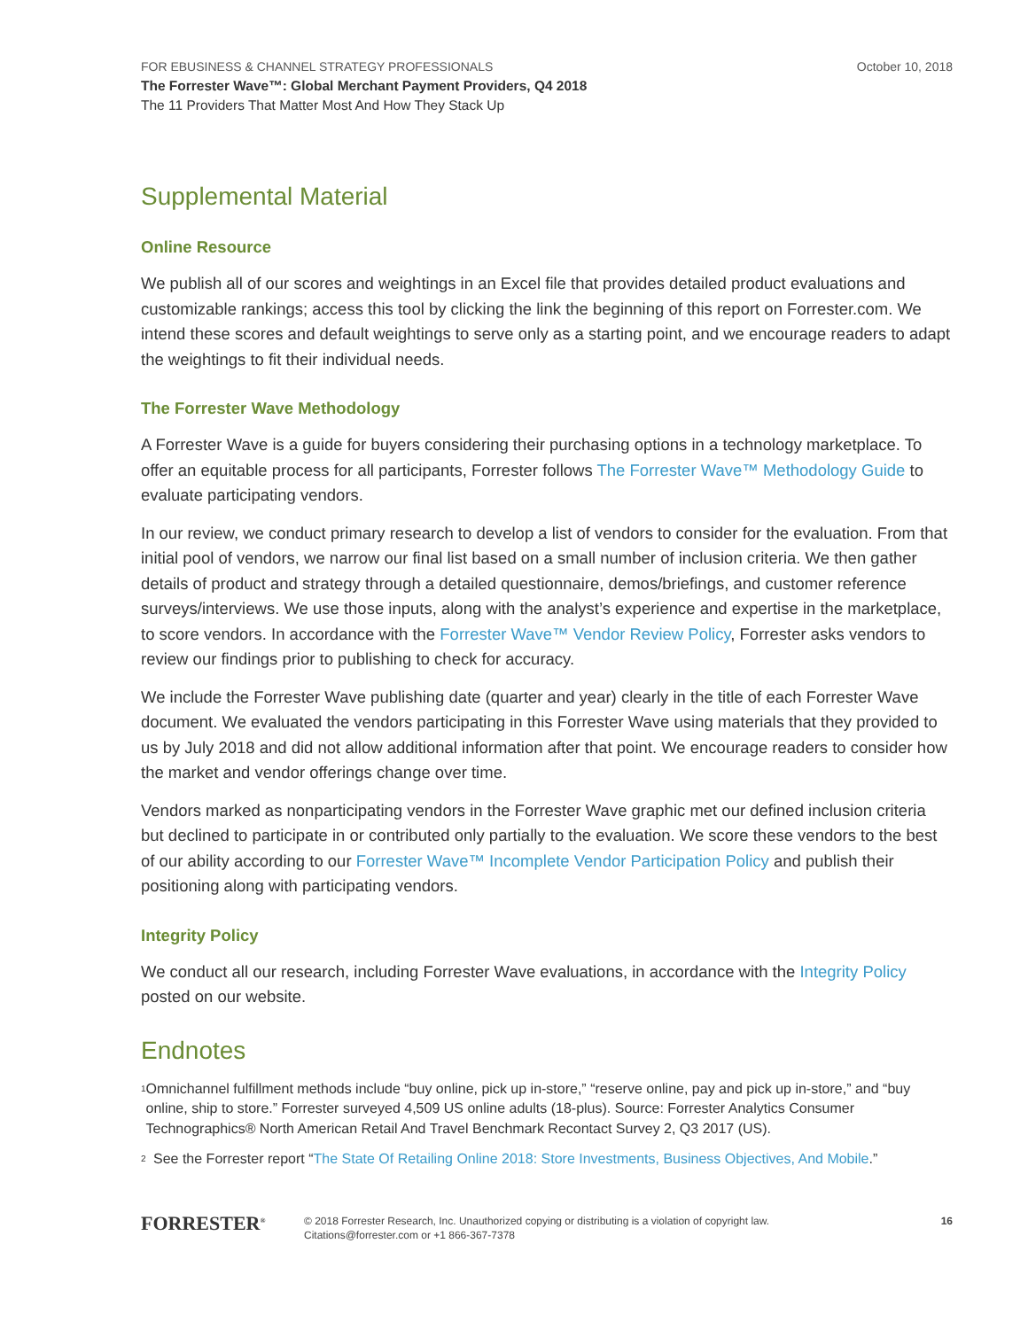FOR EBUSINESS & CHANNEL STRATEGY PROFESSIONALS
The Forrester Wave™: Global Merchant Payment Providers, Q4 2018
The 11 Providers That Matter Most And How They Stack Up
October 10, 2018
Supplemental Material
Online Resource
We publish all of our scores and weightings in an Excel file that provides detailed product evaluations and customizable rankings; access this tool by clicking the link the beginning of this report on Forrester.com. We intend these scores and default weightings to serve only as a starting point, and we encourage readers to adapt the weightings to fit their individual needs.
The Forrester Wave Methodology
A Forrester Wave is a guide for buyers considering their purchasing options in a technology marketplace. To offer an equitable process for all participants, Forrester follows The Forrester Wave™ Methodology Guide to evaluate participating vendors.
In our review, we conduct primary research to develop a list of vendors to consider for the evaluation. From that initial pool of vendors, we narrow our final list based on a small number of inclusion criteria. We then gather details of product and strategy through a detailed questionnaire, demos/briefings, and customer reference surveys/interviews. We use those inputs, along with the analyst’s experience and expertise in the marketplace, to score vendors. In accordance with the Forrester Wave™ Vendor Review Policy, Forrester asks vendors to review our findings prior to publishing to check for accuracy.
We include the Forrester Wave publishing date (quarter and year) clearly in the title of each Forrester Wave document. We evaluated the vendors participating in this Forrester Wave using materials that they provided to us by July 2018 and did not allow additional information after that point. We encourage readers to consider how the market and vendor offerings change over time.
Vendors marked as nonparticipating vendors in the Forrester Wave graphic met our defined inclusion criteria but declined to participate in or contributed only partially to the evaluation. We score these vendors to the best of our ability according to our Forrester Wave™ Incomplete Vendor Participation Policy and publish their positioning along with participating vendors.
Integrity Policy
We conduct all our research, including Forrester Wave evaluations, in accordance with the Integrity Policy posted on our website.
Endnotes
<sup>1</sup>
Omnichannel fulfillment methods include “buy online, pick up in-store,” “reserve online, pay and pick up in-store,” and “buy online, ship to store.” Forrester surveyed 4,509 US online adults (18-plus). Source: Forrester Analytics Consumer Technographics® North American Retail And Travel Benchmark Recontact Survey 2, Q3 2017 (US).
<sup>2</sup>
See the Forrester report “The State Of Retailing Online 2018: Store Investments, Business Objectives, And Mobile.”
FORRESTER<sup>®</sup>
© 2018 Forrester Research, Inc. Unauthorized copying or distributing is a violation of copyright law.
Citations@forrester.com or +1 866-367-7378
16